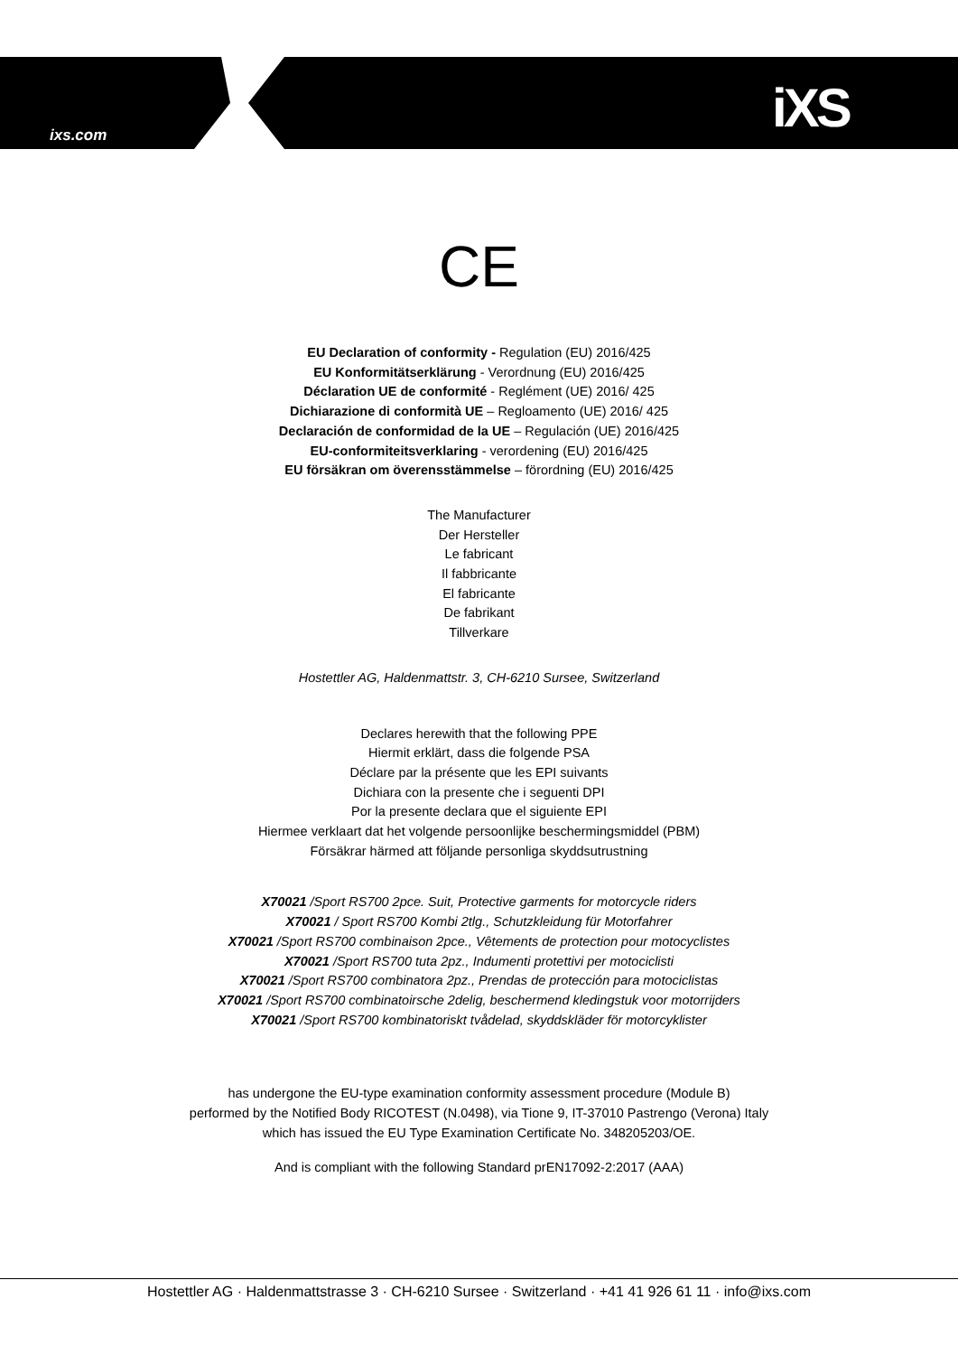ixs.com iXS
CE
EU Declaration of conformity - Regulation (EU) 2016/425
EU Konformitätserklärung - Verordnung (EU) 2016/425
Déclaration UE de conformité - Reglément (UE) 2016/ 425
Dichiarazione di conformità UE – Regloamento (UE) 2016/ 425
Declaración de conformidad de la UE – Regulación (UE) 2016/425
EU-conformiteitsverklaring - verordening (EU) 2016/425
EU försäkran om överensstämmelse – förordning (EU) 2016/425
The Manufacturer
Der Hersteller
Le fabricant
Il fabbricante
El fabricante
De fabrikant
Tillverkare
Hostettler AG, Haldenmattstr. 3, CH-6210 Sursee, Switzerland
Declares herewith that the following PPE
Hiermit erklärt, dass die folgende PSA
Déclare par la présente que les EPI suivants
Dichiara con la presente che i seguenti DPI
Por la presente declara que el siguiente EPI
Hiermee verklaart dat het volgende persoonlijke beschermingsmiddel (PBM)
Försäkrar härmed att följande personliga skyddsutrustning
X70021 /Sport RS700 2pce. Suit, Protective garments for motorcycle riders
X70021 / Sport RS700 Kombi 2tlg., Schutzkleidung für Motorfahrer
X70021 /Sport RS700 combinaison 2pce., Vêtements de protection pour motocyclistes
X70021 /Sport RS700 tuta 2pz., Indumenti protettivi per motociclisti
X70021 /Sport RS700 combinatora 2pz., Prendas de protección para motociclistas
X70021 /Sport RS700 combinatoirsche 2delig, beschermend kledingstuk voor motorrijders
X70021 /Sport RS700 kombinatoriskt tvådelad, skyddskläder för motorcyklister
has undergone the EU-type examination conformity assessment procedure (Module B)
performed by the Notified Body RICOTEST (N.0498), via Tione 9, IT-37010 Pastrengo (Verona) Italy
which has issued the EU Type Examination Certificate No. 348205203/OE.
And is compliant with the following Standard prEN17092-2:2017 (AAA)
Hostettler AG · Haldenmattstrasse 3 · CH-6210 Sursee · Switzerland · +41 41 926 61 11 · info@ixs.com